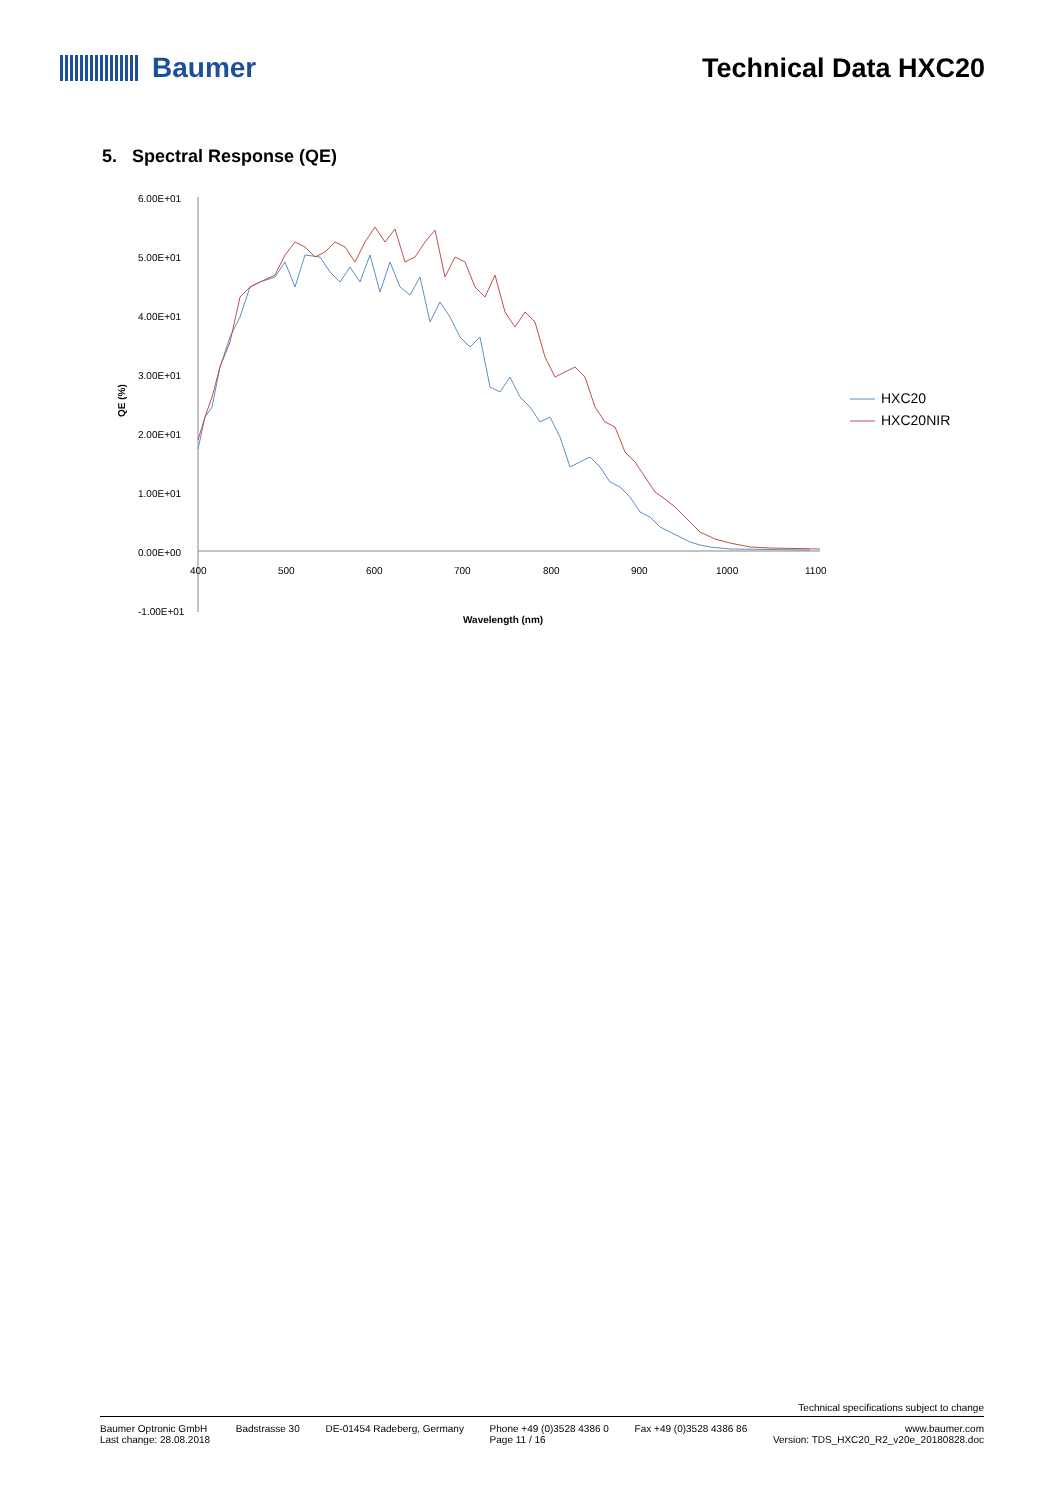Baumer Technical Data HXC20
5. Spectral Response (QE)
6.00E+01
5.00E+01
4.00E+01
3.00E+01
2.00E+01
1.00E+01
0.00E+00
-1.00E+01
400
500
600
700
800
900
1000
1100
QE (%)
Wavelength (nm)
HXC20
HXC20NIR
Technical specifications subject to change
Baumer Optronic GmbH
Last change: 28.08.2018 Badstrasse 30 DE-01454 Radeberg, Germany
Phone +49 (0)3528 4386 0
Page 11 / 16 Fax +49 (0)3528 4386 86 www.baumer.com
Version: TDS_HXC20_R2_v20e_20180828.doc